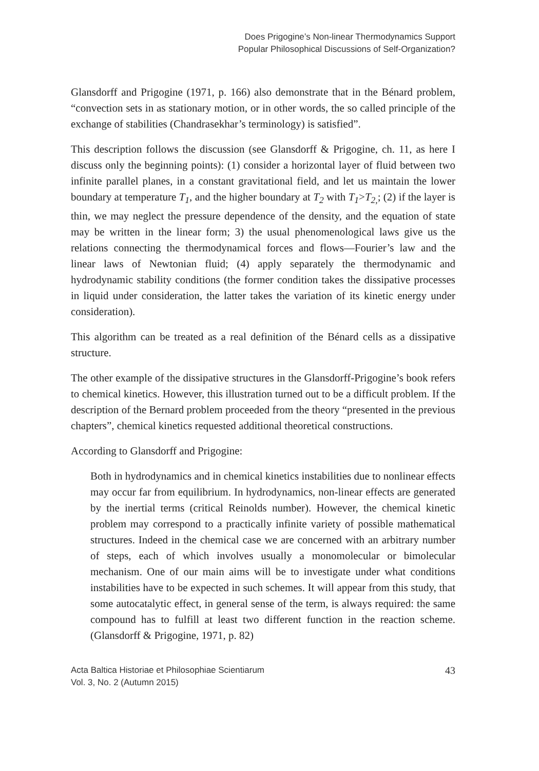Does Prigogine’s Non-linear Thermodynamics Support
Popular Philosophical Discussions of Self-Organization?
Glansdorff and Prigogine (1971, p. 166) also demonstrate that in the Bénard problem, “convection sets in as stationary motion, or in other words, the so called principle of the exchange of stabilities (Chandrasekhar’s terminology) is satisfied”.
This description follows the discussion (see Glansdorff & Prigogine, ch. 11, as here I discuss only the beginning points): (1) consider a horizontal layer of fluid between two infinite parallel planes, in a constant gravitational field, and let us maintain the lower boundary at temperature T<sub>1</sub>, and the higher boundary at T<sub>2</sub> with T<sub>1</sub>>T<sub>2,</sub>; (2) if the layer is thin, we may neglect the pressure dependence of the density, and the equation of state may be written in the linear form; 3) the usual phenomenological laws give us the relations connecting the thermodynamical forces and flows—Fourier’s law and the linear laws of Newtonian fluid; (4) apply separately the thermodynamic and hydrodynamic stability conditions (the former condition takes the dissipative processes in liquid under consideration, the latter takes the variation of its kinetic energy under consideration).
This algorithm can be treated as a real definition of the Bénard cells as a dissipative structure.
The other example of the dissipative structures in the Glansdorff-Prigogine’s book refers to chemical kinetics. However, this illustration turned out to be a difficult problem. If the description of the Bernard problem proceeded from the theory “presented in the previous chapters”, chemical kinetics requested additional theoretical constructions.
According to Glansdorff and Prigogine:
Both in hydrodynamics and in chemical kinetics instabilities due to nonlinear effects may occur far from equilibrium. In hydrodynamics, non-linear effects are generated by the inertial terms (critical Reinolds number). However, the chemical kinetic problem may correspond to a practically infinite variety of possible mathematical structures. Indeed in the chemical case we are concerned with an arbitrary number of steps, each of which involves usually a monomolecular or bimolecular mechanism. One of our main aims will be to investigate under what conditions instabilities have to be expected in such schemes. It will appear from this study, that some autocatalytic effect, in general sense of the term, is always required: the same compound has to fulfill at least two different function in the reaction scheme. (Glansdorff & Prigogine, 1971, p. 82)
Acta Baltica Historiae et Philosophiae Scientiarum
Vol. 3, No. 2 (Autumn 2015)
43